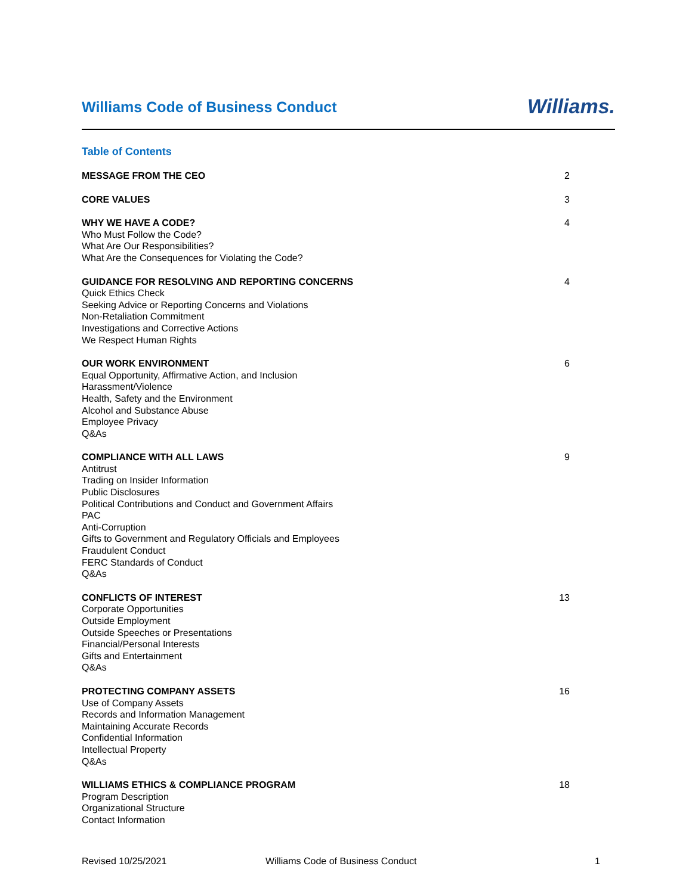Williams Code of Business Conduct
Williams.
Table of Contents
MESSAGE FROM THE CEO 2
CORE VALUES 3
WHY WE HAVE A CODE?
Who Must Follow the Code?
What Are Our Responsibilities?
What Are the Consequences for Violating the Code?
4
GUIDANCE FOR RESOLVING AND REPORTING CONCERNS
Quick Ethics Check
Seeking Advice or Reporting Concerns and Violations
Non-Retaliation Commitment
Investigations and Corrective Actions
We Respect Human Rights
4
OUR WORK ENVIRONMENT
Equal Opportunity, Affirmative Action, and Inclusion
Harassment/Violence
Health, Safety and the Environment
Alcohol and Substance Abuse
Employee Privacy
Q&As
6
COMPLIANCE WITH ALL LAWS
Antitrust
Trading on Insider Information
Public Disclosures
Political Contributions and Conduct and Government Affairs
PAC
Anti-Corruption
Gifts to Government and Regulatory Officials and Employees
Fraudulent Conduct
FERC Standards of Conduct
Q&As
9
CONFLICTS OF INTEREST
Corporate Opportunities
Outside Employment
Outside Speeches or Presentations
Financial/Personal Interests
Gifts and Entertainment
Q&As
13
PROTECTING COMPANY ASSETS
Use of Company Assets
Records and Information Management
Maintaining Accurate Records
Confidential Information
Intellectual Property
Q&As
16
WILLIAMS ETHICS & COMPLIANCE PROGRAM
Program Description
Organizational Structure
Contact Information
18
Revised 10/25/2021 Williams Code of Business Conduct 1